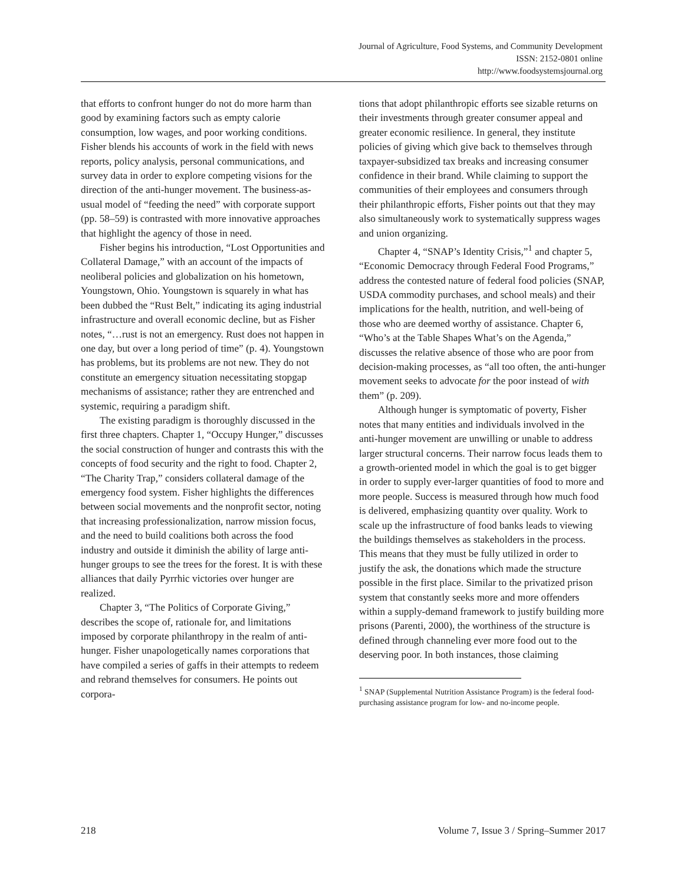Journal of Agriculture, Food Systems, and Community Development
ISSN: 2152-0801 online
http://www.foodsystemsjournal.org
that efforts to confront hunger do not do more harm than good by examining factors such as empty calorie consumption, low wages, and poor working conditions. Fisher blends his accounts of work in the field with news reports, policy analysis, personal communications, and survey data in order to explore competing visions for the direction of the anti-hunger movement. The business-as-usual model of “feeding the need” with corporate support (pp. 58–59) is contrasted with more innovative approaches that highlight the agency of those in need.
Fisher begins his introduction, “Lost Opportunities and Collateral Damage,” with an account of the impacts of neoliberal policies and globalization on his hometown, Youngstown, Ohio. Youngstown is squarely in what has been dubbed the “Rust Belt,” indicating its aging industrial infrastructure and overall economic decline, but as Fisher notes, “…rust is not an emergency. Rust does not happen in one day, but over a long period of time” (p. 4). Youngstown has problems, but its problems are not new. They do not constitute an emergency situation necessitating stopgap mechanisms of assistance; rather they are entrenched and systemic, requiring a paradigm shift.
The existing paradigm is thoroughly discussed in the first three chapters. Chapter 1, “Occupy Hunger,” discusses the social construction of hunger and contrasts this with the concepts of food security and the right to food. Chapter 2, “The Charity Trap,” considers collateral damage of the emergency food system. Fisher highlights the differences between social movements and the nonprofit sector, noting that increasing professionalization, narrow mission focus, and the need to build coalitions both across the food industry and outside it diminish the ability of large anti-hunger groups to see the trees for the forest. It is with these alliances that daily Pyrrhic victories over hunger are realized.
Chapter 3, “The Politics of Corporate Giving,” describes the scope of, rationale for, and limitations imposed by corporate philanthropy in the realm of anti-hunger. Fisher unapologetically names corporations that have compiled a series of gaffs in their attempts to redeem and rebrand themselves for consumers. He points out corpora-
tions that adopt philanthropic efforts see sizable returns on their investments through greater consumer appeal and greater economic resilience. In general, they institute policies of giving which give back to themselves through taxpayer-subsidized tax breaks and increasing consumer confidence in their brand. While claiming to support the communities of their employees and consumers through their philanthropic efforts, Fisher points out that they may also simultaneously work to systematically suppress wages and union organizing.
Chapter 4, “SNAP’s Identity Crisis,”<sup>1</sup> and chapter 5, “Economic Democracy through Federal Food Programs,” address the contested nature of federal food policies (SNAP, USDA commodity purchases, and school meals) and their implications for the health, nutrition, and well-being of those who are deemed worthy of assistance. Chapter 6, “Who’s at the Table Shapes What’s on the Agenda,” discusses the relative absence of those who are poor from decision-making processes, as “all too often, the anti-hunger movement seeks to advocate for the poor instead of with them” (p. 209).
Although hunger is symptomatic of poverty, Fisher notes that many entities and individuals involved in the anti-hunger movement are unwilling or unable to address larger structural concerns. Their narrow focus leads them to a growth-oriented model in which the goal is to get bigger in order to supply ever-larger quantities of food to more and more people. Success is measured through how much food is delivered, emphasizing quantity over quality. Work to scale up the infrastructure of food banks leads to viewing the buildings themselves as stakeholders in the process. This means that they must be fully utilized in order to justify the ask, the donations which made the structure possible in the first place. Similar to the privatized prison system that constantly seeks more and more offenders within a supply-demand framework to justify building more prisons (Parenti, 2000), the worthiness of the structure is defined through channeling ever more food out to the deserving poor. In both instances, those claiming
<sup>1</sup> SNAP (Supplemental Nutrition Assistance Program) is the federal food-purchasing assistance program for low- and no-income people.
218 Volume 7, Issue 3 / Spring–Summer 2017